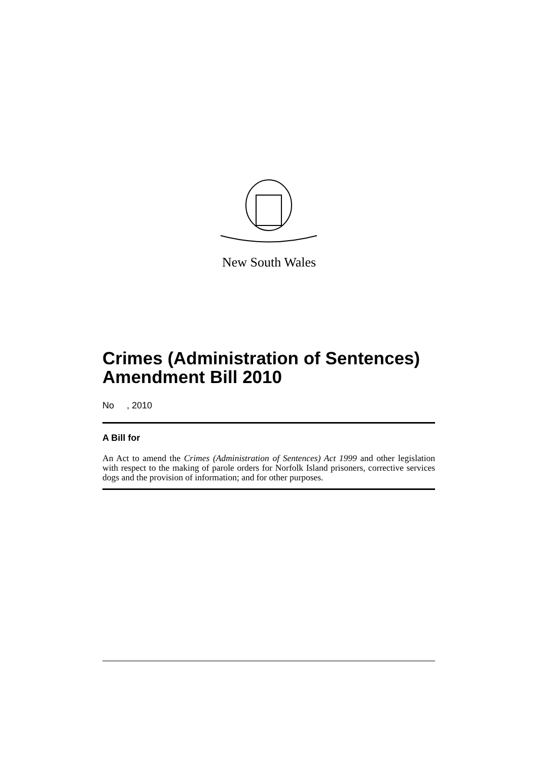New South Wales
Crimes (Administration of Sentences) Amendment Bill 2010
No , 2010
A Bill for
An Act to amend the Crimes (Administration of Sentences) Act 1999 and other legislation with respect to the making of parole orders for Norfolk Island prisoners, corrective services dogs and the provision of information; and for other purposes.